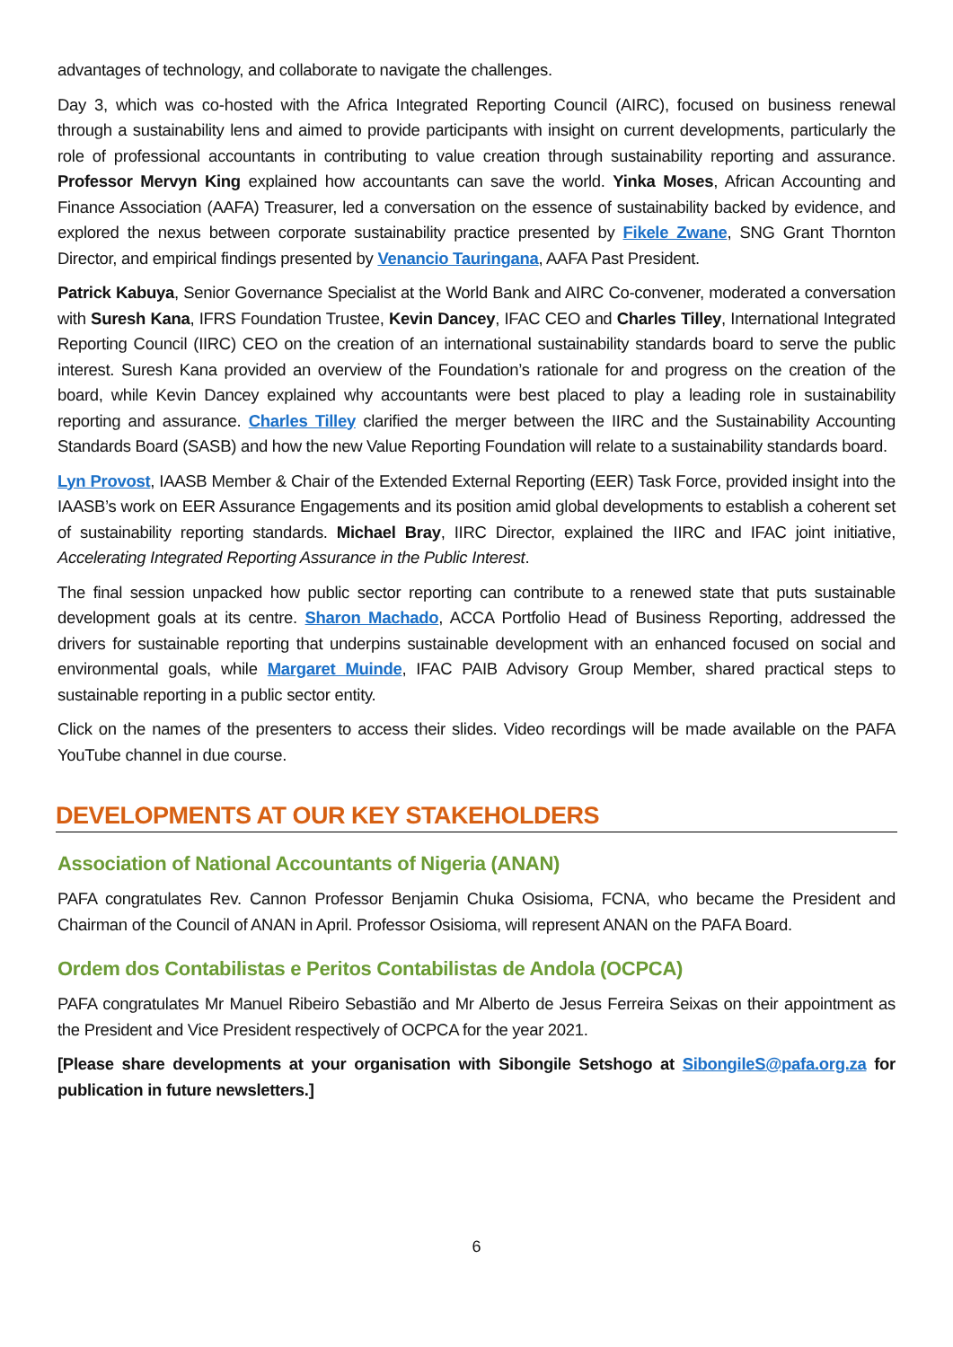advantages of technology, and collaborate to navigate the challenges.
Day 3, which was co-hosted with the Africa Integrated Reporting Council (AIRC), focused on business renewal through a sustainability lens and aimed to provide participants with insight on current developments, particularly the role of professional accountants in contributing to value creation through sustainability reporting and assurance. Professor Mervyn King explained how accountants can save the world. Yinka Moses, African Accounting and Finance Association (AAFA) Treasurer, led a conversation on the essence of sustainability backed by evidence, and explored the nexus between corporate sustainability practice presented by Fikele Zwane, SNG Grant Thornton Director, and empirical findings presented by Venancio Tauringana, AAFA Past President.
Patrick Kabuya, Senior Governance Specialist at the World Bank and AIRC Co-convener, moderated a conversation with Suresh Kana, IFRS Foundation Trustee, Kevin Dancey, IFAC CEO and Charles Tilley, International Integrated Reporting Council (IIRC) CEO on the creation of an international sustainability standards board to serve the public interest. Suresh Kana provided an overview of the Foundation’s rationale for and progress on the creation of the board, while Kevin Dancey explained why accountants were best placed to play a leading role in sustainability reporting and assurance. Charles Tilley clarified the merger between the IIRC and the Sustainability Accounting Standards Board (SASB) and how the new Value Reporting Foundation will relate to a sustainability standards board.
Lyn Provost, IAASB Member & Chair of the Extended External Reporting (EER) Task Force, provided insight into the IAASB’s work on EER Assurance Engagements and its position amid global developments to establish a coherent set of sustainability reporting standards. Michael Bray, IIRC Director, explained the IIRC and IFAC joint initiative, Accelerating Integrated Reporting Assurance in the Public Interest.
The final session unpacked how public sector reporting can contribute to a renewed state that puts sustainable development goals at its centre. Sharon Machado, ACCA Portfolio Head of Business Reporting, addressed the drivers for sustainable reporting that underpins sustainable development with an enhanced focused on social and environmental goals, while Margaret Muinde, IFAC PAIB Advisory Group Member, shared practical steps to sustainable reporting in a public sector entity.
Click on the names of the presenters to access their slides. Video recordings will be made available on the PAFA YouTube channel in due course.
DEVELOPMENTS AT OUR KEY STAKEHOLDERS
Association of National Accountants of Nigeria (ANAN)
PAFA congratulates Rev. Cannon Professor Benjamin Chuka Osisioma, FCNA, who became the President and Chairman of the Council of ANAN in April. Professor Osisioma, will represent ANAN on the PAFA Board.
Ordem dos Contabilistas e Peritos Contabilistas de Andola (OCPCA)
PAFA congratulates Mr Manuel Ribeiro Sebastião and Mr Alberto de Jesus Ferreira Seixas on their appointment as the President and Vice President respectively of OCPCA for the year 2021.
[Please share developments at your organisation with Sibongile Setshogo at SibongileS@pafa.org.za for publication in future newsletters.]
6